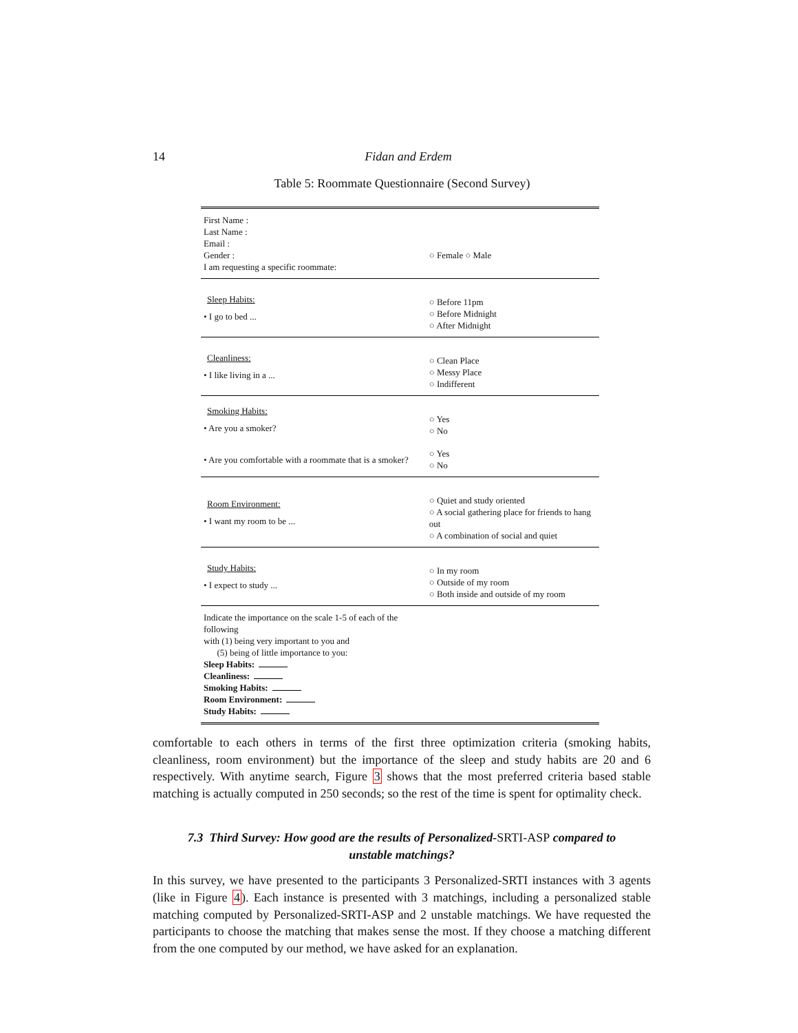14
Fidan and Erdem
Table 5: Roommate Questionnaire (Second Survey)
| First Name : Last Name : Email : Gender : I am requesting a specific roommate: | ○ Female ○ Male |
| Sleep Habits: • I go to bed ... | ○ Before 11pm ○ Before Midnight ○ After Midnight |
| Cleanliness: • I like living in a ... | ○ Clean Place ○ Messy Place ○ Indifferent |
| Smoking Habits: • Are you a smoker? | ○ Yes ○ No |
| • Are you comfortable with a roommate that is a smoker? | ○ Yes ○ No |
| Room Environment: • I want my room to be ... | ○ Quiet and study oriented ○ A social gathering place for friends to hang out ○ A combination of social and quiet |
| Study Habits: • I expect to study ... | ○ In my room ○ Outside of my room ○ Both inside and outside of my room |
| Indicate the importance on the scale 1-5 of each of the following with (1) being very important to you and (5) being of little importance to you: Sleep Habits: Cleanliness: Smoking Habits: Room Environment: Study Habits: | |
comfortable to each others in terms of the first three optimization criteria (smoking habits, cleanliness, room environment) but the importance of the sleep and study habits are 20 and 6 respectively. With anytime search, Figure 3 shows that the most preferred criteria based stable matching is actually computed in 250 seconds; so the rest of the time is spent for optimality check.
7.3 Third Survey: How good are the results of Personalized-SRTI-ASP compared to unstable matchings?
In this survey, we have presented to the participants 3 Personalized-SRTI instances with 3 agents (like in Figure 4). Each instance is presented with 3 matchings, including a personalized stable matching computed by Personalized-SRTI-ASP and 2 unstable matchings. We have requested the participants to choose the matching that makes sense the most. If they choose a matching different from the one computed by our method, we have asked for an explanation.